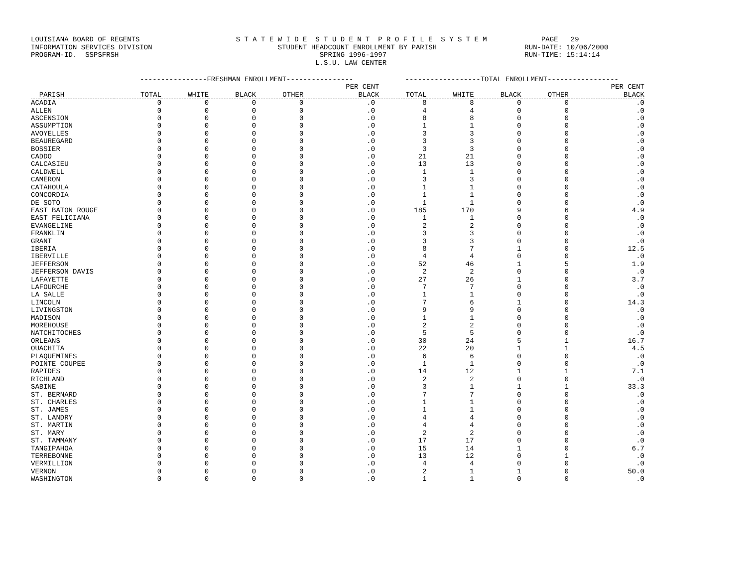LOUISIANA BOARD OF REGENTS S T A T E W I D E S T U D E N T P R O F I L E S Y S T E M PAGE 29 INFORMATION SERVICES DIVISION STUDENT HEADCOUNT ENROLLMENT BY PARISH RUN-DATE: 10/06/2000 PROGRAM-ID. SSPSFRSH SPRING 1996-1997 RUN-TIME: 15:14:14 L.S.U. LAW CENTER
| | ----------------FRESHMAN ENROLLMENT---------------- | | | | | ------------------TOTAL ENROLLMENT----------------- | | | | |
| --- | --- | --- | --- | --- | --- | --- | --- | --- | --- | --- |
| | | | | | PER CENT | | | | | PER CENT |
| PARISH | TOTAL | WHITE | BLACK | OTHER | BLACK | TOTAL | WHITE | BLACK | OTHER | BLACK |
| ACADIA | 0 | 0 | 0 | 0 | .0 | 8 | 8 | 0 | 0 | .0 |
| ALLEN | 0 | 0 | 0 | 0 | .0 | 4 | 4 | 0 | 0 | .0 |
| ASCENSION | 0 | 0 | 0 | 0 | .0 | 8 | 8 | 0 | 0 | .0 |
| ASSUMPTION | 0 | 0 | 0 | 0 | .0 | 1 | 1 | 0 | 0 | .0 |
| AVOYELLES | 0 | 0 | 0 | 0 | .0 | 3 | 3 | 0 | 0 | .0 |
| BEAUREGARD | 0 | 0 | 0 | 0 | .0 | 3 | 3 | 0 | 0 | .0 |
| BOSSIER | 0 | 0 | 0 | 0 | .0 | 3 | 3 | 0 | 0 | .0 |
| CADDO | 0 | 0 | 0 | 0 | .0 | 21 | 21 | 0 | 0 | .0 |
| CALCASIEU | 0 | 0 | 0 | 0 | .0 | 13 | 13 | 0 | 0 | .0 |
| CALDWELL | 0 | 0 | 0 | 0 | .0 | 1 | 1 | 0 | 0 | .0 |
| CAMERON | 0 | 0 | 0 | 0 | .0 | 3 | 3 | 0 | 0 | .0 |
| CATAHOULA | 0 | 0 | 0 | 0 | .0 | 1 | 1 | 0 | 0 | .0 |
| CONCORDIA | 0 | 0 | 0 | 0 | .0 | 1 | 1 | 0 | 0 | .0 |
| DE SOTO | 0 | 0 | 0 | 0 | .0 | 1 | 1 | 0 | 0 | .0 |
| EAST BATON ROUGE | 0 | 0 | 0 | 0 | .0 | 185 | 170 | 9 | 6 | 4.9 |
| EAST FELICIANA | 0 | 0 | 0 | 0 | .0 | 1 | 1 | 0 | 0 | .0 |
| EVANGELINE | 0 | 0 | 0 | 0 | .0 | 2 | 2 | 0 | 0 | .0 |
| FRANKLIN | 0 | 0 | 0 | 0 | .0 | 3 | 3 | 0 | 0 | .0 |
| GRANT | 0 | 0 | 0 | 0 | .0 | 3 | 3 | 0 | 0 | .0 |
| IBERIA | 0 | 0 | 0 | 0 | .0 | 8 | 7 | 1 | 0 | 12.5 |
| IBERVILLE | 0 | 0 | 0 | 0 | .0 | 4 | 4 | 0 | 0 | .0 |
| JEFFERSON | 0 | 0 | 0 | 0 | .0 | 52 | 46 | 1 | 5 | 1.9 |
| JEFFERSON DAVIS | 0 | 0 | 0 | 0 | .0 | 2 | 2 | 0 | 0 | .0 |
| LAFAYETTE | 0 | 0 | 0 | 0 | .0 | 27 | 26 | 1 | 0 | 3.7 |
| LAFOURCHE | 0 | 0 | 0 | 0 | .0 | 7 | 7 | 0 | 0 | .0 |
| LA SALLE | 0 | 0 | 0 | 0 | .0 | 1 | 1 | 0 | 0 | .0 |
| LINCOLN | 0 | 0 | 0 | 0 | .0 | 7 | 6 | 1 | 0 | 14.3 |
| LIVINGSTON | 0 | 0 | 0 | 0 | .0 | 9 | 9 | 0 | 0 | .0 |
| MADISON | 0 | 0 | 0 | 0 | .0 | 1 | 1 | 0 | 0 | .0 |
| MOREHOUSE | 0 | 0 | 0 | 0 | .0 | 2 | 2 | 0 | 0 | .0 |
| NATCHITOCHES | 0 | 0 | 0 | 0 | .0 | 5 | 5 | 0 | 0 | .0 |
| ORLEANS | 0 | 0 | 0 | 0 | .0 | 30 | 24 | 5 | 1 | 16.7 |
| OUACHITA | 0 | 0 | 0 | 0 | .0 | 22 | 20 | 1 | 1 | 4.5 |
| PLAQUEMINES | 0 | 0 | 0 | 0 | .0 | 6 | 6 | 0 | 0 | .0 |
| POINTE COUPEE | 0 | 0 | 0 | 0 | .0 | 1 | 1 | 0 | 0 | .0 |
| RAPIDES | 0 | 0 | 0 | 0 | .0 | 14 | 12 | 1 | 1 | 7.1 |
| RICHLAND | 0 | 0 | 0 | 0 | .0 | 2 | 2 | 0 | 0 | .0 |
| SABINE | 0 | 0 | 0 | 0 | .0 | 3 | 1 | 1 | 1 | 33.3 |
| ST. BERNARD | 0 | 0 | 0 | 0 | .0 | 7 | 7 | 0 | 0 | .0 |
| ST. CHARLES | 0 | 0 | 0 | 0 | .0 | 1 | 1 | 0 | 0 | .0 |
| ST. JAMES | 0 | 0 | 0 | 0 | .0 | 1 | 1 | 0 | 0 | .0 |
| ST. LANDRY | 0 | 0 | 0 | 0 | .0 | 4 | 4 | 0 | 0 | .0 |
| ST. MARTIN | 0 | 0 | 0 | 0 | .0 | 4 | 4 | 0 | 0 | .0 |
| ST. MARY | 0 | 0 | 0 | 0 | .0 | 2 | 2 | 0 | 0 | .0 |
| ST. TAMMANY | 0 | 0 | 0 | 0 | .0 | 17 | 17 | 0 | 0 | .0 |
| TANGIPAHOA | 0 | 0 | 0 | 0 | .0 | 15 | 14 | 1 | 0 | 6.7 |
| TERREBONNE | 0 | 0 | 0 | 0 | .0 | 13 | 12 | 0 | 1 | .0 |
| VERMILLION | 0 | 0 | 0 | 0 | .0 | 4 | 4 | 0 | 0 | .0 |
| VERNON | 0 | 0 | 0 | 0 | .0 | 2 | 1 | 1 | 0 | 50.0 |
| WASHINGTON | 0 | 0 | 0 | 0 | .0 | 1 | 1 | 0 | 0 | .0 |